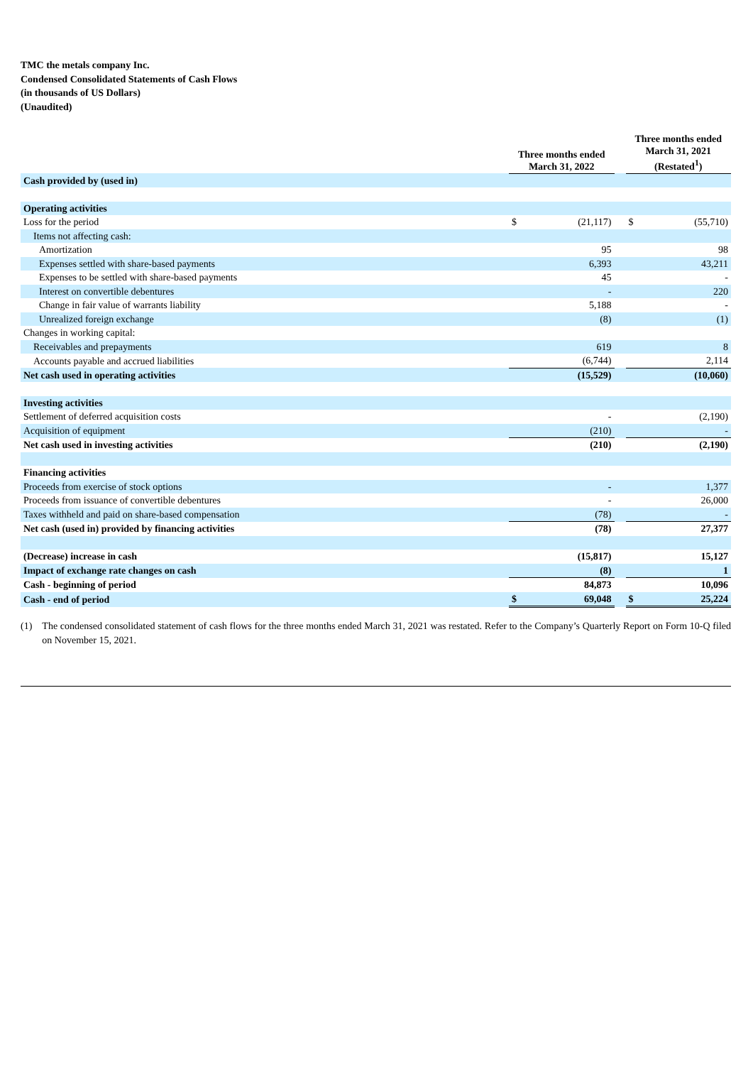TMC the metals company Inc.
Condensed Consolidated Statements of Cash Flows
(in thousands of US Dollars)
(Unaudited)
| | Three months ended March 31, 2022 | | | Three months ended March 31, 2021 (Restated<sup>1</sup>) | |
| --- | --- | --- | --- | --- | --- |
| Cash provided by (used in) | | | | | |
| Operating activities | | | | | |
| Loss for the period | $ | (21,117) | | $ | (55,710) |
| Items not affecting cash: | | | | | |
| Amortization | | 95 | | | 98 |
| Expenses settled with share-based payments | | 6,393 | | | 43,211 |
| Expenses to be settled with share-based payments | | 45 | | | - |
| Interest on convertible debentures | | - | | | 220 |
| Change in fair value of warrants liability | | 5,188 | | | - |
| Unrealized foreign exchange | | (8) | | | (1) |
| Changes in working capital: | | | | | |
| Receivables and prepayments | | 619 | | | 8 |
| Accounts payable and accrued liabilities | | (6,744) | | | 2,114 |
| Net cash used in operating activities | | (15,529) | | | (10,060) |
| Investing activities | | | | | |
| Settlement of deferred acquisition costs | | - | | | (2,190) |
| Acquisition of equipment | | (210) | | | - |
| Net cash used in investing activities | | (210) | | | (2,190) |
| Financing activities | | | | | |
| Proceeds from exercise of stock options | | - | | | 1,377 |
| Proceeds from issuance of convertible debentures | | - | | | 26,000 |
| Taxes withheld and paid on share-based compensation | | (78) | | | - |
| Net cash (used in) provided by financing activities | | (78) | | | 27,377 |
| (Decrease) increase in cash | | (15,817) | | | 15,127 |
| Impact of exchange rate changes on cash | | (8) | | | 1 |
| Cash - beginning of period | | 84,873 | | | 10,096 |
| Cash - end of period | $ | 69,048 | | $ | 25,224 |
(1) The condensed consolidated statement of cash flows for the three months ended March 31, 2021 was restated. Refer to the Company’s Quarterly Report on Form 10-Q filed on November 15, 2021.